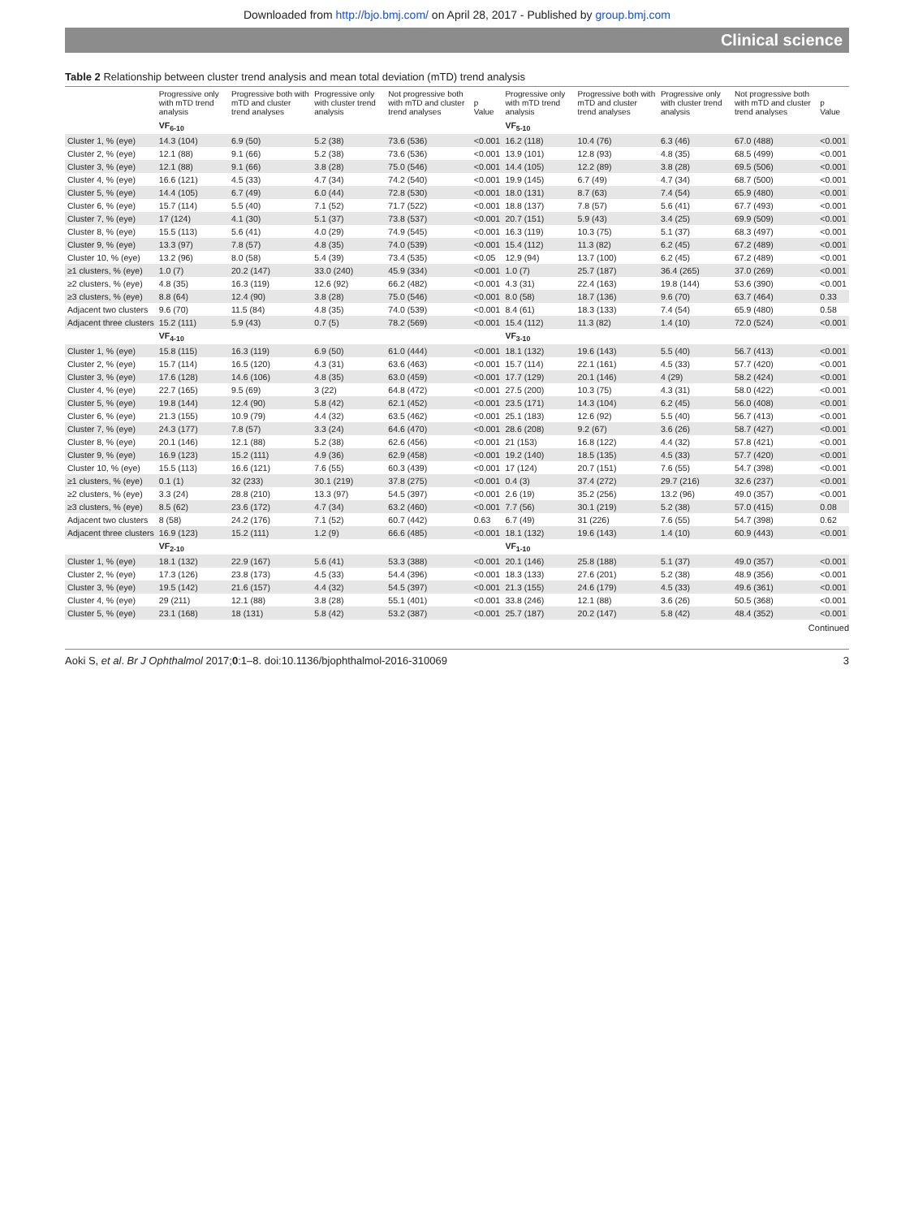Downloaded from http://bjo.bmj.com/ on April 28, 2017 - Published by group.bmj.com
Clinical science
Table 2 Relationship between cluster trend analysis and mean total deviation (mTD) trend analysis
| | Progressive only with mTD trend analysis | Progressive both with mTD and cluster trend analyses | Progressive only with cluster trend analysis | Not progressive both with mTD and cluster trend analyses | p Value | Progressive only with mTD trend analysis | Progressive both with mTD and cluster trend analyses | Progressive only with cluster trend analysis | Not progressive both with mTD and cluster trend analyses | p Value |
| --- | --- | --- | --- | --- | --- | --- | --- | --- | --- | --- |
| | VF<sub>6-10</sub> | | | | | VF<sub>5-10</sub> | | | | |
| Cluster 1, % (eye) | 14.3 (104) | 6.9 (50) | 5.2 (38) | 73.6 (536) | <0.001 | 16.2 (118) | 10.4 (76) | 6.3 (46) | 67.0 (488) | <0.001 |
| Cluster 2, % (eye) | 12.1 (88) | 9.1 (66) | 5.2 (38) | 73.6 (536) | <0.001 | 13.9 (101) | 12.8 (93) | 4.8 (35) | 68.5 (499) | <0.001 |
| Cluster 3, % (eye) | 12.1 (88) | 9.1 (66) | 3.8 (28) | 75.0 (546) | <0.001 | 14.4 (105) | 12.2 (89) | 3.8 (28) | 69.5 (506) | <0.001 |
| Cluster 4, % (eye) | 16.6 (121) | 4.5 (33) | 4.7 (34) | 74.2 (540) | <0.001 | 19.9 (145) | 6.7 (49) | 4.7 (34) | 68.7 (500) | <0.001 |
| Cluster 5, % (eye) | 14.4 (105) | 6.7 (49) | 6.0 (44) | 72.8 (530) | <0.001 | 18.0 (131) | 8.7 (63) | 7.4 (54) | 65.9 (480) | <0.001 |
| Cluster 6, % (eye) | 15.7 (114) | 5.5 (40) | 7.1 (52) | 71.7 (522) | <0.001 | 18.8 (137) | 7.8 (57) | 5.6 (41) | 67.7 (493) | <0.001 |
| Cluster 7, % (eye) | 17 (124) | 4.1 (30) | 5.1 (37) | 73.8 (537) | <0.001 | 20.7 (151) | 5.9 (43) | 3.4 (25) | 69.9 (509) | <0.001 |
| Cluster 8, % (eye) | 15.5 (113) | 5.6 (41) | 4.0 (29) | 74.9 (545) | <0.001 | 16.3 (119) | 10.3 (75) | 5.1 (37) | 68.3 (497) | <0.001 |
| Cluster 9, % (eye) | 13.3 (97) | 7.8 (57) | 4.8 (35) | 74.0 (539) | <0.001 | 15.4 (112) | 11.3 (82) | 6.2 (45) | 67.2 (489) | <0.001 |
| Cluster 10, % (eye) | 13.2 (96) | 8.0 (58) | 5.4 (39) | 73.4 (535) | <0.05 | 12.9 (94) | 13.7 (100) | 6.2 (45) | 67.2 (489) | <0.001 |
| ≥1 clusters, % (eye) | 1.0 (7) | 20.2 (147) | 33.0 (240) | 45.9 (334) | <0.001 | 1.0 (7) | 25.7 (187) | 36.4 (265) | 37.0 (269) | <0.001 |
| ≥2 clusters, % (eye) | 4.8 (35) | 16.3 (119) | 12.6 (92) | 66.2 (482) | <0.001 | 4.3 (31) | 22.4 (163) | 19.8 (144) | 53.6 (390) | <0.001 |
| ≥3 clusters, % (eye) | 8.8 (64) | 12.4 (90) | 3.8 (28) | 75.0 (546) | <0.001 | 8.0 (58) | 18.7 (136) | 9.6 (70) | 63.7 (464) | 0.33 |
| Adjacent two clusters | 9.6 (70) | 11.5 (84) | 4.8 (35) | 74.0 (539) | <0.001 | 8.4 (61) | 18.3 (133) | 7.4 (54) | 65.9 (480) | 0.58 |
| Adjacent three clusters | 15.2 (111) | 5.9 (43) | 0.7 (5) | 78.2 (569) | <0.001 | 15.4 (112) | 11.3 (82) | 1.4 (10) | 72.0 (524) | <0.001 |
| | VF<sub>4-10</sub> | | | | | VF<sub>3-10</sub> | | | | |
| Cluster 1, % (eye) | 15.8 (115) | 16.3 (119) | 6.9 (50) | 61.0 (444) | <0.001 | 18.1 (132) | 19.6 (143) | 5.5 (40) | 56.7 (413) | <0.001 |
| Cluster 2, % (eye) | 15.7 (114) | 16.5 (120) | 4.3 (31) | 63.6 (463) | <0.001 | 15.7 (114) | 22.1 (161) | 4.5 (33) | 57.7 (420) | <0.001 |
| Cluster 3, % (eye) | 17.6 (128) | 14.6 (106) | 4.8 (35) | 63.0 (459) | <0.001 | 17.7 (129) | 20.1 (146) | 4 (29) | 58.2 (424) | <0.001 |
| Cluster 4, % (eye) | 22.7 (165) | 9.5 (69) | 3 (22) | 64.8 (472) | <0.001 | 27.5 (200) | 10.3 (75) | 4.3 (31) | 58.0 (422) | <0.001 |
| Cluster 5, % (eye) | 19.8 (144) | 12.4 (90) | 5.8 (42) | 62.1 (452) | <0.001 | 23.5 (171) | 14.3 (104) | 6.2 (45) | 56.0 (408) | <0.001 |
| Cluster 6, % (eye) | 21.3 (155) | 10.9 (79) | 4.4 (32) | 63.5 (462) | <0.001 | 25.1 (183) | 12.6 (92) | 5.5 (40) | 56.7 (413) | <0.001 |
| Cluster 7, % (eye) | 24.3 (177) | 7.8 (57) | 3.3 (24) | 64.6 (470) | <0.001 | 28.6 (208) | 9.2 (67) | 3.6 (26) | 58.7 (427) | <0.001 |
| Cluster 8, % (eye) | 20.1 (146) | 12.1 (88) | 5.2 (38) | 62.6 (456) | <0.001 | 21 (153) | 16.8 (122) | 4.4 (32) | 57.8 (421) | <0.001 |
| Cluster 9, % (eye) | 16.9 (123) | 15.2 (111) | 4.9 (36) | 62.9 (458) | <0.001 | 19.2 (140) | 18.5 (135) | 4.5 (33) | 57.7 (420) | <0.001 |
| Cluster 10, % (eye) | 15.5 (113) | 16.6 (121) | 7.6 (55) | 60.3 (439) | <0.001 | 17 (124) | 20.7 (151) | 7.6 (55) | 54.7 (398) | <0.001 |
| ≥1 clusters, % (eye) | 0.1 (1) | 32 (233) | 30.1 (219) | 37.8 (275) | <0.001 | 0.4 (3) | 37.4 (272) | 29.7 (216) | 32.6 (237) | <0.001 |
| ≥2 clusters, % (eye) | 3.3 (24) | 28.8 (210) | 13.3 (97) | 54.5 (397) | <0.001 | 2.6 (19) | 35.2 (256) | 13.2 (96) | 49.0 (357) | <0.001 |
| ≥3 clusters, % (eye) | 8.5 (62) | 23.6 (172) | 4.7 (34) | 63.2 (460) | <0.001 | 7.7 (56) | 30.1 (219) | 5.2 (38) | 57.0 (415) | 0.08 |
| Adjacent two clusters | 8 (58) | 24.2 (176) | 7.1 (52) | 60.7 (442) | 0.63 | 6.7 (49) | 31 (226) | 7.6 (55) | 54.7 (398) | 0.62 |
| Adjacent three clusters | 16.9 (123) | 15.2 (111) | 1.2 (9) | 66.6 (485) | <0.001 | 18.1 (132) | 19.6 (143) | 1.4 (10) | 60.9 (443) | <0.001 |
| | VF<sub>2-10</sub> | | | | | VF<sub>1-10</sub> | | | | |
| Cluster 1, % (eye) | 18.1 (132) | 22.9 (167) | 5.6 (41) | 53.3 (388) | <0.001 | 20.1 (146) | 25.8 (188) | 5.1 (37) | 49.0 (357) | <0.001 |
| Cluster 2, % (eye) | 17.3 (126) | 23.8 (173) | 4.5 (33) | 54.4 (396) | <0.001 | 18.3 (133) | 27.6 (201) | 5.2 (38) | 48.9 (356) | <0.001 |
| Cluster 3, % (eye) | 19.5 (142) | 21.6 (157) | 4.4 (32) | 54.5 (397) | <0.001 | 21.3 (155) | 24.6 (179) | 4.5 (33) | 49.6 (361) | <0.001 |
| Cluster 4, % (eye) | 29 (211) | 12.1 (88) | 3.8 (28) | 55.1 (401) | <0.001 | 33.8 (246) | 12.1 (88) | 3.6 (26) | 50.5 (368) | <0.001 |
| Cluster 5, % (eye) | 23.1 (168) | 18 (131) | 5.8 (42) | 53.2 (387) | <0.001 | 25.7 (187) | 20.2 (147) | 5.8 (42) | 48.4 (352) | <0.001 |
Continued
Aoki S, et al. Br J Ophthalmol 2017;0:1–8. doi:10.1136/bjophthalmol-2016-310069 3